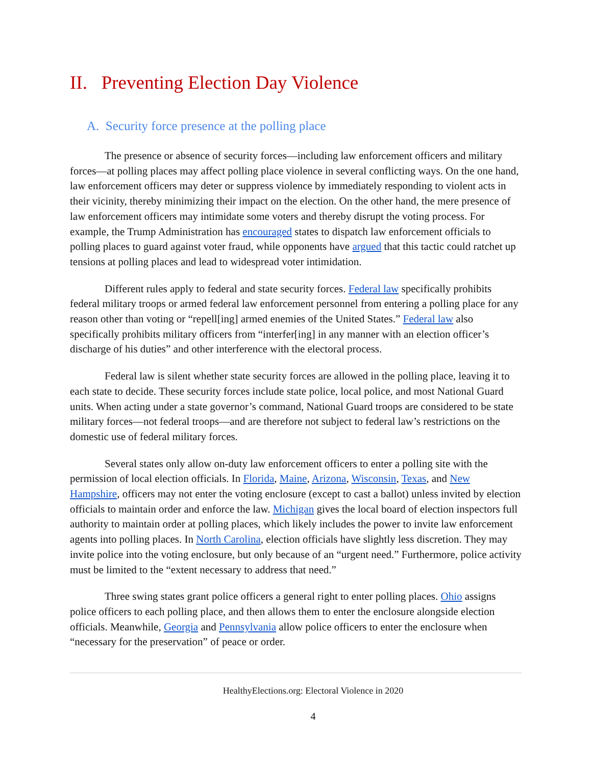II. Preventing Election Day Violence
A. Security force presence at the polling place
The presence or absence of security forces—including law enforcement officers and military forces—at polling places may affect polling place violence in several conflicting ways. On the one hand, law enforcement officers may deter or suppress violence by immediately responding to violent acts in their vicinity, thereby minimizing their impact on the election. On the other hand, the mere presence of law enforcement officers may intimidate some voters and thereby disrupt the voting process. For example, the Trump Administration has encouraged states to dispatch law enforcement officials to polling places to guard against voter fraud, while opponents have argued that this tactic could ratchet up tensions at polling places and lead to widespread voter intimidation.
Different rules apply to federal and state security forces. Federal law specifically prohibits federal military troops or armed federal law enforcement personnel from entering a polling place for any reason other than voting or “repell[ing] armed enemies of the United States.” Federal law also specifically prohibits military officers from “interfer[ing] in any manner with an election officer’s discharge of his duties” and other interference with the electoral process.
Federal law is silent whether state security forces are allowed in the polling place, leaving it to each state to decide. These security forces include state police, local police, and most National Guard units. When acting under a state governor’s command, National Guard troops are considered to be state military forces—not federal troops—and are therefore not subject to federal law’s restrictions on the domestic use of federal military forces.
Several states only allow on-duty law enforcement officers to enter a polling site with the permission of local election officials. In Florida, Maine, Arizona, Wisconsin, Texas, and New Hampshire, officers may not enter the voting enclosure (except to cast a ballot) unless invited by election officials to maintain order and enforce the law. Michigan gives the local board of election inspectors full authority to maintain order at polling places, which likely includes the power to invite law enforcement agents into polling places. In North Carolina, election officials have slightly less discretion. They may invite police into the voting enclosure, but only because of an “urgent need.” Furthermore, police activity must be limited to the “extent necessary to address that need.”
Three swing states grant police officers a general right to enter polling places. Ohio assigns police officers to each polling place, and then allows them to enter the enclosure alongside election officials. Meanwhile, Georgia and Pennsylvania allow police officers to enter the enclosure when “necessary for the preservation” of peace or order.
HealthyElections.org: Electoral Violence in 2020
4